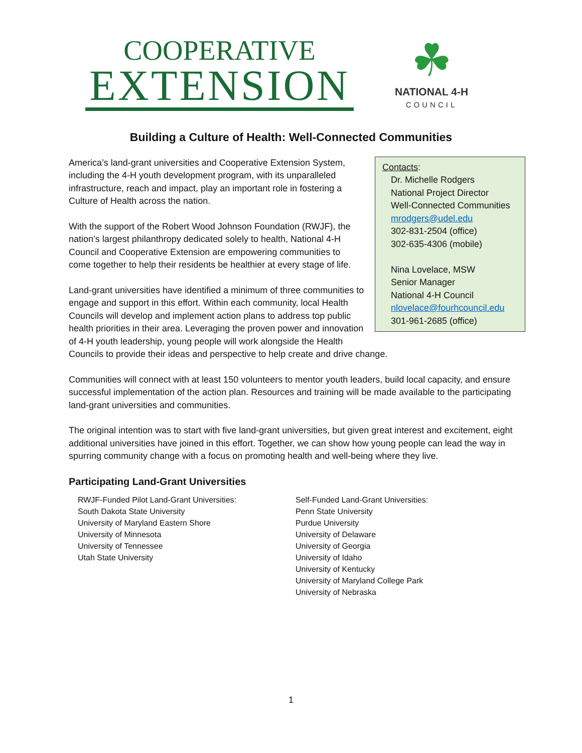COOPERATIVE
EXTENSION
☘
NATIONAL 4-H
COUNCIL
Building a Culture of Health: Well-Connected Communities
Contacts:
Dr. Michelle Rodgers
National Project Director
Well-Connected Communities
mrodgers@udel.edu
302-831-2504 (office)
302-635-4306 (mobile)
Nina Lovelace, MSW
Senior Manager
National 4-H Council
nlovelace@fourhcouncil.edu
301-961-2685 (office)
America’s land-grant universities and Cooperative Extension System, including the 4-H youth development program, with its unparalleled infrastructure, reach and impact, play an important role in fostering a Culture of Health across the nation.
With the support of the Robert Wood Johnson Foundation (RWJF), the nation’s largest philanthropy dedicated solely to health, National 4-H Council and Cooperative Extension are empowering communities to come together to help their residents be healthier at every stage of life.
Land-grant universities have identified a minimum of three communities to engage and support in this effort. Within each community, local Health Councils will develop and implement action plans to address top public health priorities in their area. Leveraging the proven power and innovation of 4-H youth leadership, young people will work alongside the Health Councils to provide their ideas and perspective to help create and drive change.
Communities will connect with at least 150 volunteers to mentor youth leaders, build local capacity, and ensure successful implementation of the action plan. Resources and training will be made available to the participating land-grant universities and communities.
The original intention was to start with five land-grant universities, but given great interest and excitement, eight additional universities have joined in this effort. Together, we can show how young people can lead the way in spurring community change with a focus on promoting health and well-being where they live.
Participating Land-Grant Universities
RWJF-Funded Pilot Land-Grant Universities:
South Dakota State University
University of Maryland Eastern Shore
University of Minnesota
University of Tennessee
Utah State University
Self-Funded Land-Grant Universities:
Penn State University
Purdue University
University of Delaware
University of Georgia
University of Idaho
University of Kentucky
University of Maryland College Park
University of Nebraska
1